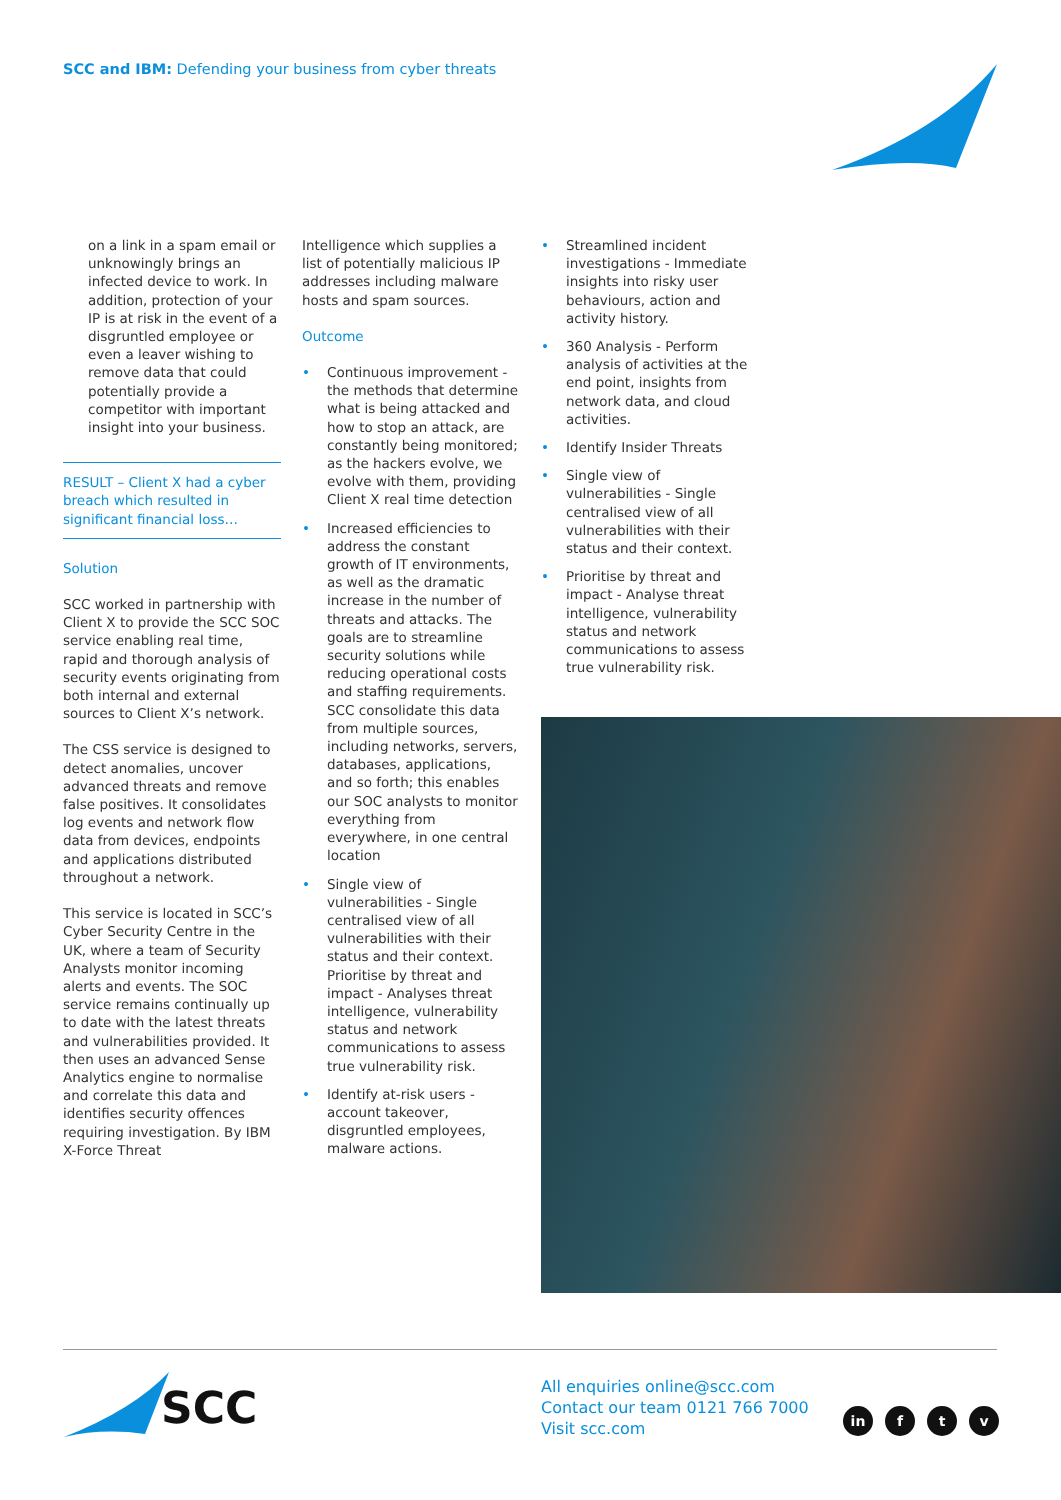SCC and IBM: Defending your business from cyber threats
on a link in a spam email or unknowingly brings an infected device to work. In addition, protection of your IP is at risk in the event of a disgruntled employee or even a leaver wishing to remove data that could potentially provide a competitor with important insight into your business.
RESULT – Client X had a cyber breach which resulted in significant financial loss…
Solution
SCC worked in partnership with Client X to provide the SCC SOC service enabling real time, rapid and thorough analysis of security events originating from both internal and external sources to Client X’s network.
The CSS service is designed to detect anomalies, uncover advanced threats and remove false positives. It consolidates log events and network flow data from devices, endpoints and applications distributed throughout a network.
This service is located in SCC’s Cyber Security Centre in the UK, where a team of Security Analysts monitor incoming alerts and events. The SOC service remains continually up to date with the latest threats and vulnerabilities provided. It then uses an advanced Sense Analytics engine to normalise and correlate this data and identifies security offences requiring investigation. By IBM X-Force Threat
Intelligence which supplies a list of potentially malicious IP addresses including malware hosts and spam sources.
Outcome
• Continuous improvement - the methods that determine what is being attacked and how to stop an attack, are constantly being monitored; as the hackers evolve, we evolve with them, providing Client X real time detection
• Increased efficiencies to address the constant growth of IT environments, as well as the dramatic increase in the number of threats and attacks. The goals are to streamline security solutions while reducing operational costs and staffing requirements. SCC consolidate this data from multiple sources, including networks, servers, databases, applications, and so forth; this enables our SOC analysts to monitor everything from everywhere, in one central location
• Single view of vulnerabilities - Single centralised view of all vulnerabilities with their status and their context. Prioritise by threat and impact - Analyses threat intelligence, vulnerability status and network communications to assess true vulnerability risk.
• Identify at-risk users - account takeover, disgruntled employees, malware actions.
• Streamlined incident investigations - Immediate insights into risky user behaviours, action and activity history.
• 360 Analysis - Perform analysis of activities at the end point, insights from network data, and cloud activities.
• Identify Insider Threats
• Single view of vulnerabilities - Single centralised view of all vulnerabilities with their status and their context.
• Prioritise by threat and impact - Analyse threat intelligence, vulnerability status and network communications to assess true vulnerability risk.
SCC
All enquiries online@scc.com
Contact our team 0121 766 7000
Visit scc.com
in f t v